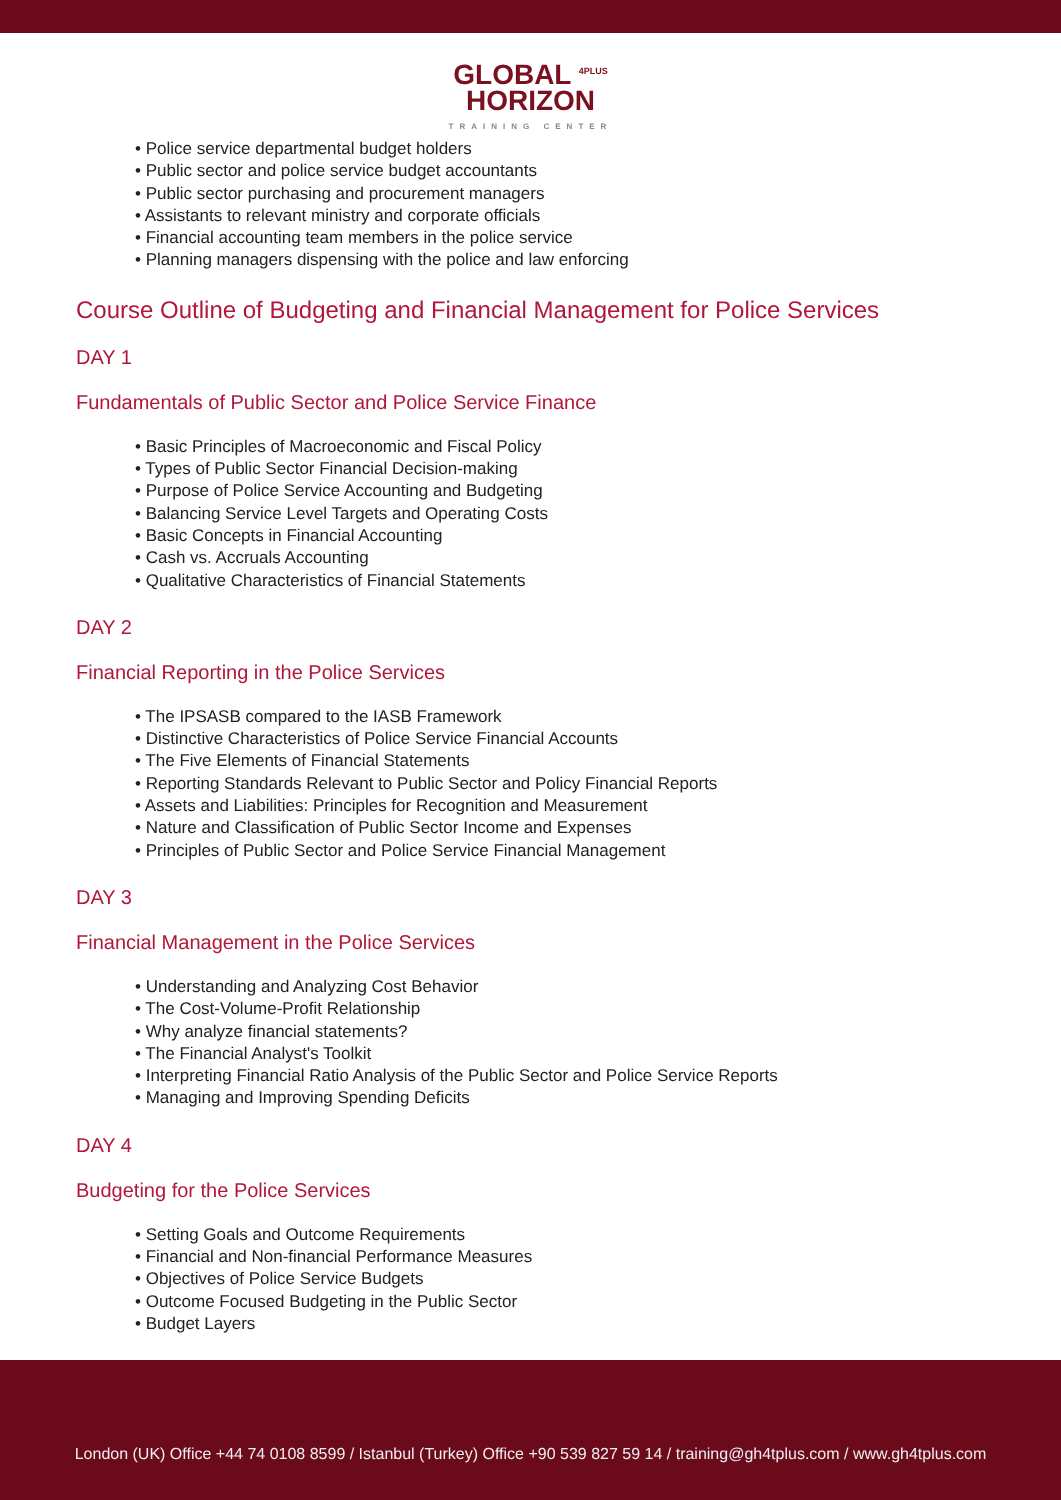GLOBAL <sup>4PLUS</sup>
HORIZON
TRAINING CENTER
• Police service departmental budget holders
• Public sector and police service budget accountants
• Public sector purchasing and procurement managers
• Assistants to relevant ministry and corporate officials
• Financial accounting team members in the police service
• Planning managers dispensing with the police and law enforcing
Course Outline of Budgeting and Financial Management for Police Services
DAY 1
Fundamentals of Public Sector and Police Service Finance
• Basic Principles of Macroeconomic and Fiscal Policy
• Types of Public Sector Financial Decision-making
• Purpose of Police Service Accounting and Budgeting
• Balancing Service Level Targets and Operating Costs
• Basic Concepts in Financial Accounting
• Cash vs. Accruals Accounting
• Qualitative Characteristics of Financial Statements
DAY 2
Financial Reporting in the Police Services
• The IPSASB compared to the IASB Framework
• Distinctive Characteristics of Police Service Financial Accounts
• The Five Elements of Financial Statements
• Reporting Standards Relevant to Public Sector and Policy Financial Reports
• Assets and Liabilities: Principles for Recognition and Measurement
• Nature and Classification of Public Sector Income and Expenses
• Principles of Public Sector and Police Service Financial Management
DAY 3
Financial Management in the Police Services
• Understanding and Analyzing Cost Behavior
• The Cost-Volume-Profit Relationship
• Why analyze financial statements?
• The Financial Analyst's Toolkit
• Interpreting Financial Ratio Analysis of the Public Sector and Police Service Reports
• Managing and Improving Spending Deficits
DAY 4
Budgeting for the Police Services
• Setting Goals and Outcome Requirements
• Financial and Non-financial Performance Measures
• Objectives of Police Service Budgets
• Outcome Focused Budgeting in the Public Sector
• Budget Layers
London (UK) Office +44 74 0108 8599 / Istanbul (Turkey) Office +90 539 827 59 14 / training@gh4tplus.com / www.gh4tplus.com